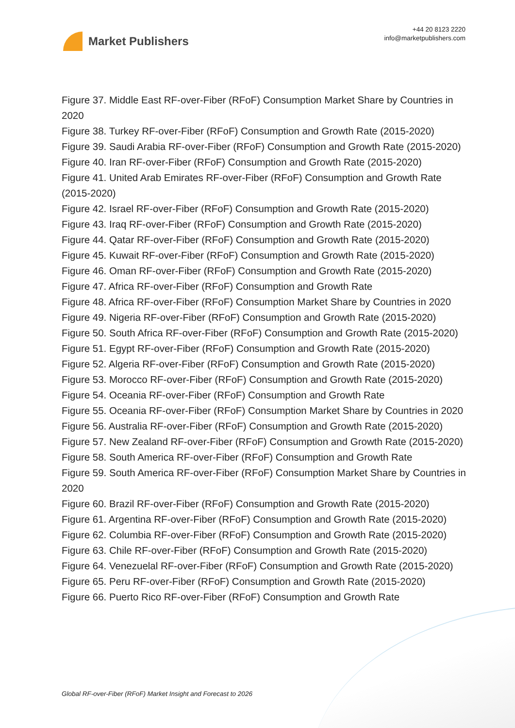Market Publishers
+44 20 8123 2220
info@marketpublishers.com
Figure 37. Middle East RF-over-Fiber (RFoF) Consumption Market Share by Countries in 2020
Figure 38. Turkey RF-over-Fiber (RFoF) Consumption and Growth Rate (2015-2020)
Figure 39. Saudi Arabia RF-over-Fiber (RFoF) Consumption and Growth Rate (2015-2020)
Figure 40. Iran RF-over-Fiber (RFoF) Consumption and Growth Rate (2015-2020)
Figure 41. United Arab Emirates RF-over-Fiber (RFoF) Consumption and Growth Rate (2015-2020)
Figure 42. Israel RF-over-Fiber (RFoF) Consumption and Growth Rate (2015-2020)
Figure 43. Iraq RF-over-Fiber (RFoF) Consumption and Growth Rate (2015-2020)
Figure 44. Qatar RF-over-Fiber (RFoF) Consumption and Growth Rate (2015-2020)
Figure 45. Kuwait RF-over-Fiber (RFoF) Consumption and Growth Rate (2015-2020)
Figure 46. Oman RF-over-Fiber (RFoF) Consumption and Growth Rate (2015-2020)
Figure 47. Africa RF-over-Fiber (RFoF) Consumption and Growth Rate
Figure 48. Africa RF-over-Fiber (RFoF) Consumption Market Share by Countries in 2020
Figure 49. Nigeria RF-over-Fiber (RFoF) Consumption and Growth Rate (2015-2020)
Figure 50. South Africa RF-over-Fiber (RFoF) Consumption and Growth Rate (2015-2020)
Figure 51. Egypt RF-over-Fiber (RFoF) Consumption and Growth Rate (2015-2020)
Figure 52. Algeria RF-over-Fiber (RFoF) Consumption and Growth Rate (2015-2020)
Figure 53. Morocco RF-over-Fiber (RFoF) Consumption and Growth Rate (2015-2020)
Figure 54. Oceania RF-over-Fiber (RFoF) Consumption and Growth Rate
Figure 55. Oceania RF-over-Fiber (RFoF) Consumption Market Share by Countries in 2020
Figure 56. Australia RF-over-Fiber (RFoF) Consumption and Growth Rate (2015-2020)
Figure 57. New Zealand RF-over-Fiber (RFoF) Consumption and Growth Rate (2015-2020)
Figure 58. South America RF-over-Fiber (RFoF) Consumption and Growth Rate
Figure 59. South America RF-over-Fiber (RFoF) Consumption Market Share by Countries in 2020
Figure 60. Brazil RF-over-Fiber (RFoF) Consumption and Growth Rate (2015-2020)
Figure 61. Argentina RF-over-Fiber (RFoF) Consumption and Growth Rate (2015-2020)
Figure 62. Columbia RF-over-Fiber (RFoF) Consumption and Growth Rate (2015-2020)
Figure 63. Chile RF-over-Fiber (RFoF) Consumption and Growth Rate (2015-2020)
Figure 64. Venezuelal RF-over-Fiber (RFoF) Consumption and Growth Rate (2015-2020)
Figure 65. Peru RF-over-Fiber (RFoF) Consumption and Growth Rate (2015-2020)
Figure 66. Puerto Rico RF-over-Fiber (RFoF) Consumption and Growth Rate
Global RF-over-Fiber (RFoF) Market Insight and Forecast to 2026